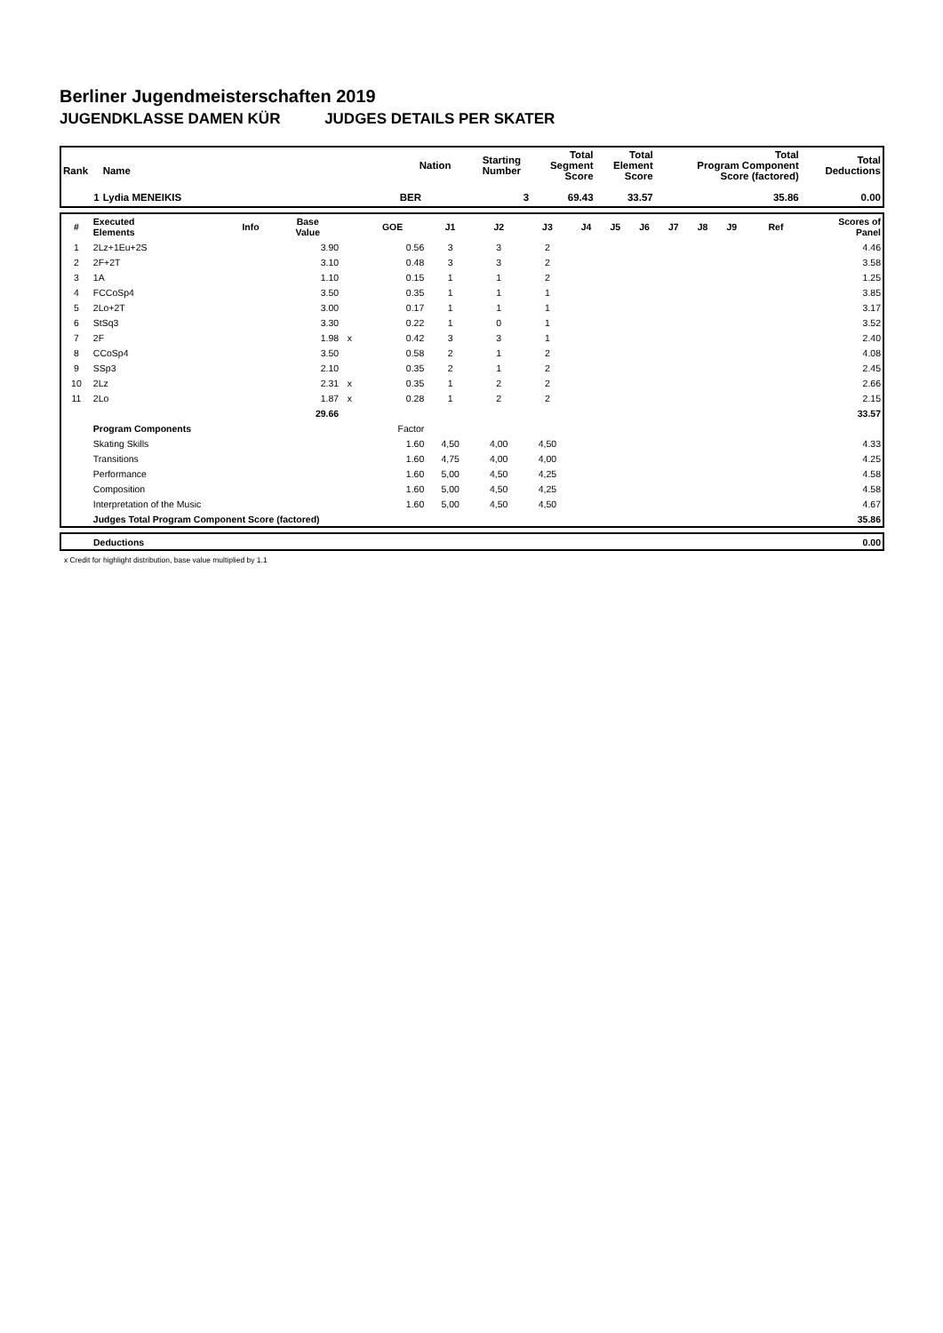Berliner Jugendmeisterschaften 2019
JUGENDKLASSE DAMEN KÜR JUDGES DETAILS PER SKATER
| Rank | Name | Nation | Starting Number | Total Segment Score | Total Element Score | Total Program Component Score (factored) | Total Deductions |
| --- | --- | --- | --- | --- | --- | --- | --- |
| 1 | Lydia MENEIKIS | BER | 3 | 69.43 | 33.57 | 35.86 | 0.00 |
| # | Executed Elements | Info | Base Value | | GOE | J1 | J2 | J3 | J4 | J5 | J6 | J7 | J8 | J9 | Ref | Scores of Panel |
| --- | --- | --- | --- | --- | --- | --- | --- | --- | --- | --- | --- | --- | --- | --- | --- | --- |
| 1 | 2Lz+1Eu+2S | | 3.90 | | 0.56 | 3 | 3 | 2 | | | | | | | | 4.46 |
| 2 | 2F+2T | | 3.10 | | 0.48 | 3 | 3 | 2 | | | | | | | | 3.58 |
| 3 | 1A | | 1.10 | | 0.15 | 1 | 1 | 2 | | | | | | | | 1.25 |
| 4 | FCCoSp4 | | 3.50 | | 0.35 | 1 | 1 | 1 | | | | | | | | 3.85 |
| 5 | 2Lo+2T | | 3.00 | | 0.17 | 1 | 1 | 1 | | | | | | | | 3.17 |
| 6 | StSq3 | | 3.30 | | 0.22 | 1 | 0 | 1 | | | | | | | | 3.52 |
| 7 | 2F | | 1.98 | x | 0.42 | 3 | 3 | 1 | | | | | | | | 2.40 |
| 8 | CCoSp4 | | 3.50 | | 0.58 | 2 | 1 | 2 | | | | | | | | 4.08 |
| 9 | SSp3 | | 2.10 | | 0.35 | 2 | 1 | 2 | | | | | | | | 2.45 |
| 10 | 2Lz | | 2.31 | x | 0.35 | 1 | 2 | 2 | | | | | | | | 2.66 |
| 11 | 2Lo | | 1.87 | x | 0.28 | 1 | 2 | 2 | | | | | | | | 2.15 |
| | | | 29.66 | | | | | | | | | | | | | 33.57 |
| | Program Components | | | | Factor | | | | | | | | | | | |
| | Skating Skills | | | | 1.60 | 4,50 | 4,00 | 4,50 | | | | | | | | 4.33 |
| | Transitions | | | | 1.60 | 4,75 | 4,00 | 4,00 | | | | | | | | 4.25 |
| | Performance | | | | 1.60 | 5,00 | 4,50 | 4,25 | | | | | | | | 4.58 |
| | Composition | | | | 1.60 | 5,00 | 4,50 | 4,25 | | | | | | | | 4.58 |
| | Interpretation of the Music | | | | 1.60 | 5,00 | 4,50 | 4,50 | | | | | | | | 4.67 |
| | Judges Total Program Component Score (factored) | | | | | | | | | | | | | | | 35.86 |
| | Deductions | 0.00 |
x Credit for highlight distribution, base value multiplied by 1.1